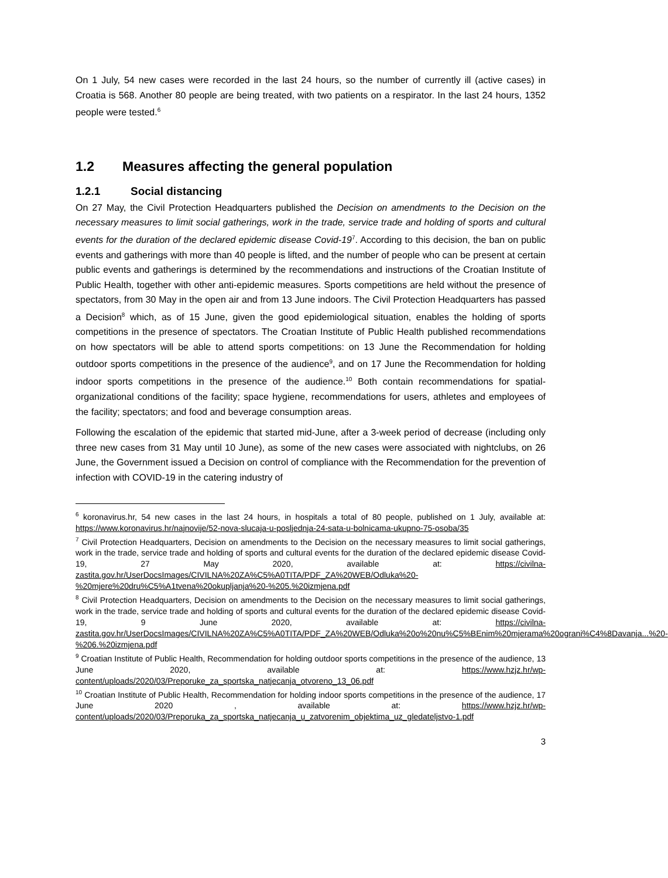On 1 July, 54 new cases were recorded in the last 24 hours, so the number of currently ill (active cases) in Croatia is 568. Another 80 people are being treated, with two patients on a respirator. In the last 24 hours, 1352 people were tested.<sup>6</sup>
1.2 Measures affecting the general population
1.2.1 Social distancing
On 27 May, the Civil Protection Headquarters published the Decision on amendments to the Decision on the necessary measures to limit social gatherings, work in the trade, service trade and holding of sports and cultural events for the duration of the declared epidemic disease Covid-19<sup>7</sup>. According to this decision, the ban on public events and gatherings with more than 40 people is lifted, and the number of people who can be present at certain public events and gatherings is determined by the recommendations and instructions of the Croatian Institute of Public Health, together with other anti-epidemic measures. Sports competitions are held without the presence of spectators, from 30 May in the open air and from 13 June indoors. The Civil Protection Headquarters has passed a Decision<sup>8</sup> which, as of 15 June, given the good epidemiological situation, enables the holding of sports competitions in the presence of spectators. The Croatian Institute of Public Health published recommendations on how spectators will be able to attend sports competitions: on 13 June the Recommendation for holding outdoor sports competitions in the presence of the audience<sup>9</sup>, and on 17 June the Recommendation for holding indoor sports competitions in the presence of the audience.<sup>10</sup> Both contain recommendations for spatial-organizational conditions of the facility; space hygiene, recommendations for users, athletes and employees of the facility; spectators; and food and beverage consumption areas.
Following the escalation of the epidemic that started mid-June, after a 3-week period of decrease (including only three new cases from 31 May until 10 June), as some of the new cases were associated with nightclubs, on 26 June, the Government issued a Decision on control of compliance with the Recommendation for the prevention of infection with COVID-19 in the catering industry of
<sup>6</sup> koronavirus.hr, 54 new cases in the last 24 hours, in hospitals a total of 80 people, published on 1 July, available at: https://www.koronavirus.hr/najnovije/52-nova-slucaja-u-posljednja-24-sata-u-bolnicama-ukupno-75-osoba/35
<sup>7</sup> Civil Protection Headquarters, Decision on amendments to the Decision on the necessary measures to limit social gatherings, work in the trade, service trade and holding of sports and cultural events for the duration of the declared epidemic disease Covid-19, 27 May 2020, available at: https://civilna-zastita.gov.hr/UserDocsImages/CIVILNA%20ZA%C5%A0TITA/PDF_ZA%20WEB/Odluka%20-%20mjere%20dru%C5%A1tvena%20okupljanja%20-%205.%20izmjena.pdf
<sup>8</sup> Civil Protection Headquarters, Decision on amendments to the Decision on the necessary measures to limit social gatherings, work in the trade, service trade and holding of sports and cultural events for the duration of the declared epidemic disease Covid-19, 9 June 2020, available at: https://civilna-zastita.gov.hr/UserDocsImages/CIVILNA%20ZA%C5%A0TITA/PDF_ZA%20WEB/Odluka%20o%20nu%C5%BEnim%20mjerama%20ograni%C4%8Davanja...%20-%206.%20izmjena.pdf
<sup>9</sup> Croatian Institute of Public Health, Recommendation for holding outdoor sports competitions in the presence of the audience, 13 June 2020, available at: https://www.hzjz.hr/wp-content/uploads/2020/03/Preporuke_za_sportska_natjecanja_otvoreno_13_06.pdf
<sup>10</sup> Croatian Institute of Public Health, Recommendation for holding indoor sports competitions in the presence of the audience, 17 June 2020 , available at: https://www.hzjz.hr/wp-content/uploads/2020/03/Preporuka_za_sportska_natjecanja_u_zatvorenim_objektima_uz_gledateljstvo-1.pdf
3